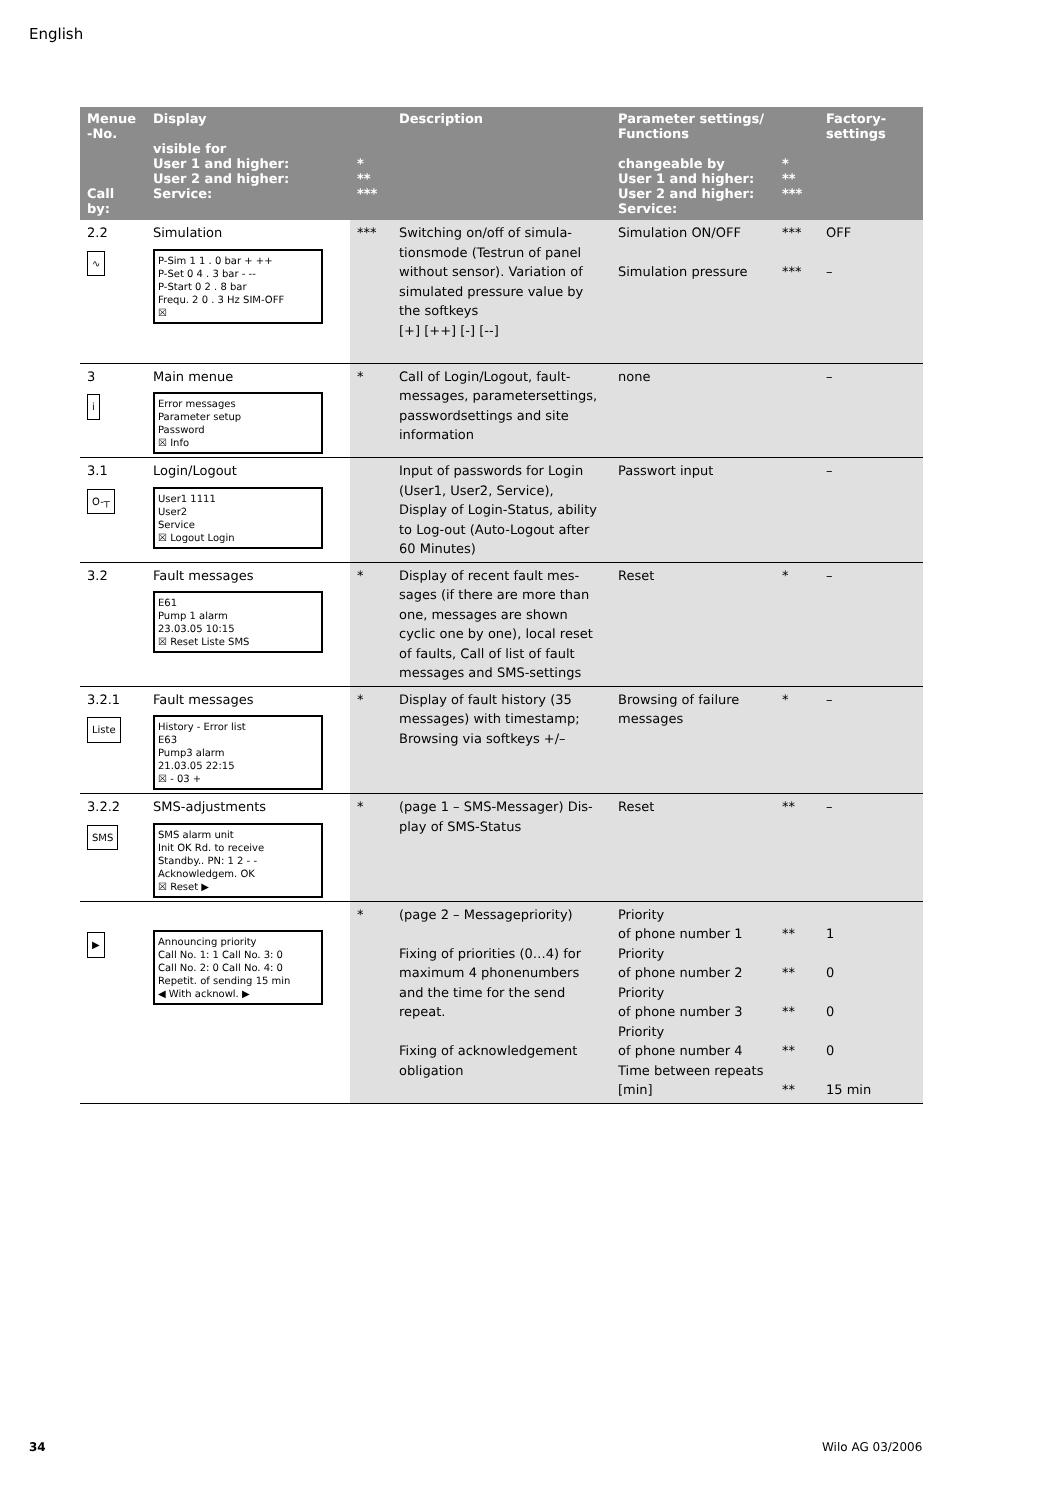English
| Menue -No. Call by: | Display visible for User 1 and higher: User 2 and higher: Service: | * ** *** | Description | Parameter settings/ Functions changeable by User 1 and higher: User 2 and higher: Service: | * ** *** | Factory-settings |
| --- | --- | --- | --- | --- | --- | --- |
| 2.2 ∿ | Simulation P-Sim 1 1 . 0 bar + ++ P-Set 0 4 . 3 bar - -- P-Start 0 2 . 8 bar Frequ. 2 0 . 3 Hz SIM-OFF ☒ | *** | Switching on/off of simula-tionsmode (Testrun of panel without sensor). Variation of simulated pressure value by the softkeys [+] [++] [-] [--] | Simulation ON/OFF Simulation pressure | *** *** | OFF – |
| 3 i | Main menue Error messages Parameter setup Password ☒ Info | * | Call of Login/Logout, fault-messages, parametersettings, passwordsettings and site information | none | | – |
| 3.1 O-┬ | Login/Logout User1 1111 User2 Service ☒ Logout Login | | Input of passwords for Login (User1, User2, Service), Display of Login-Status, ability to Log-out (Auto-Logout after 60 Minutes) | Passwort input | | – |
| 3.2 | Fault messages E61 Pump 1 alarm 23.03.05 10:15 ☒ Reset Liste SMS | * | Display of recent fault mes-sages (if there are more than one, messages are shown cyclic one by one), local reset of faults, Call of list of fault messages and SMS-settings | Reset | * | – |
| 3.2.1 Liste | Fault messages History - Error list E63 Pump3 alarm 21.03.05 22:15 ☒ - 03 + | * | Display of fault history (35 messages) with timestamp; Browsing via softkeys +/– | Browsing of failure messages | * | – |
| 3.2.2 SMS | SMS-adjustments SMS alarm unit Init OK Rd. to receive Standby.. PN: 1 2 - - Acknowledgem. OK ☒ Reset ▶ | * | (page 1 – SMS-Messager) Dis-play of SMS-Status | Reset | ** | – |
| ▶ | Announcing priority Call No. 1: 1 Call No. 3: 0 Call No. 2: 0 Call No. 4: 0 Repetit. of sending 15 min ◀ With acknowl. ▶ | * | (page 2 – Messagepriority) Fixing of priorities (0…4) for maximum 4 phonenumbers and the time for the send repeat. Fixing of acknowledgement obligation | Priority of phone number 1 Priority of phone number 2 Priority of phone number 3 Priority of phone number 4 Time between repeats [min] | ** ** ** ** ** | 1 0 0 0 15 min |
34 Wilo AG 03/2006